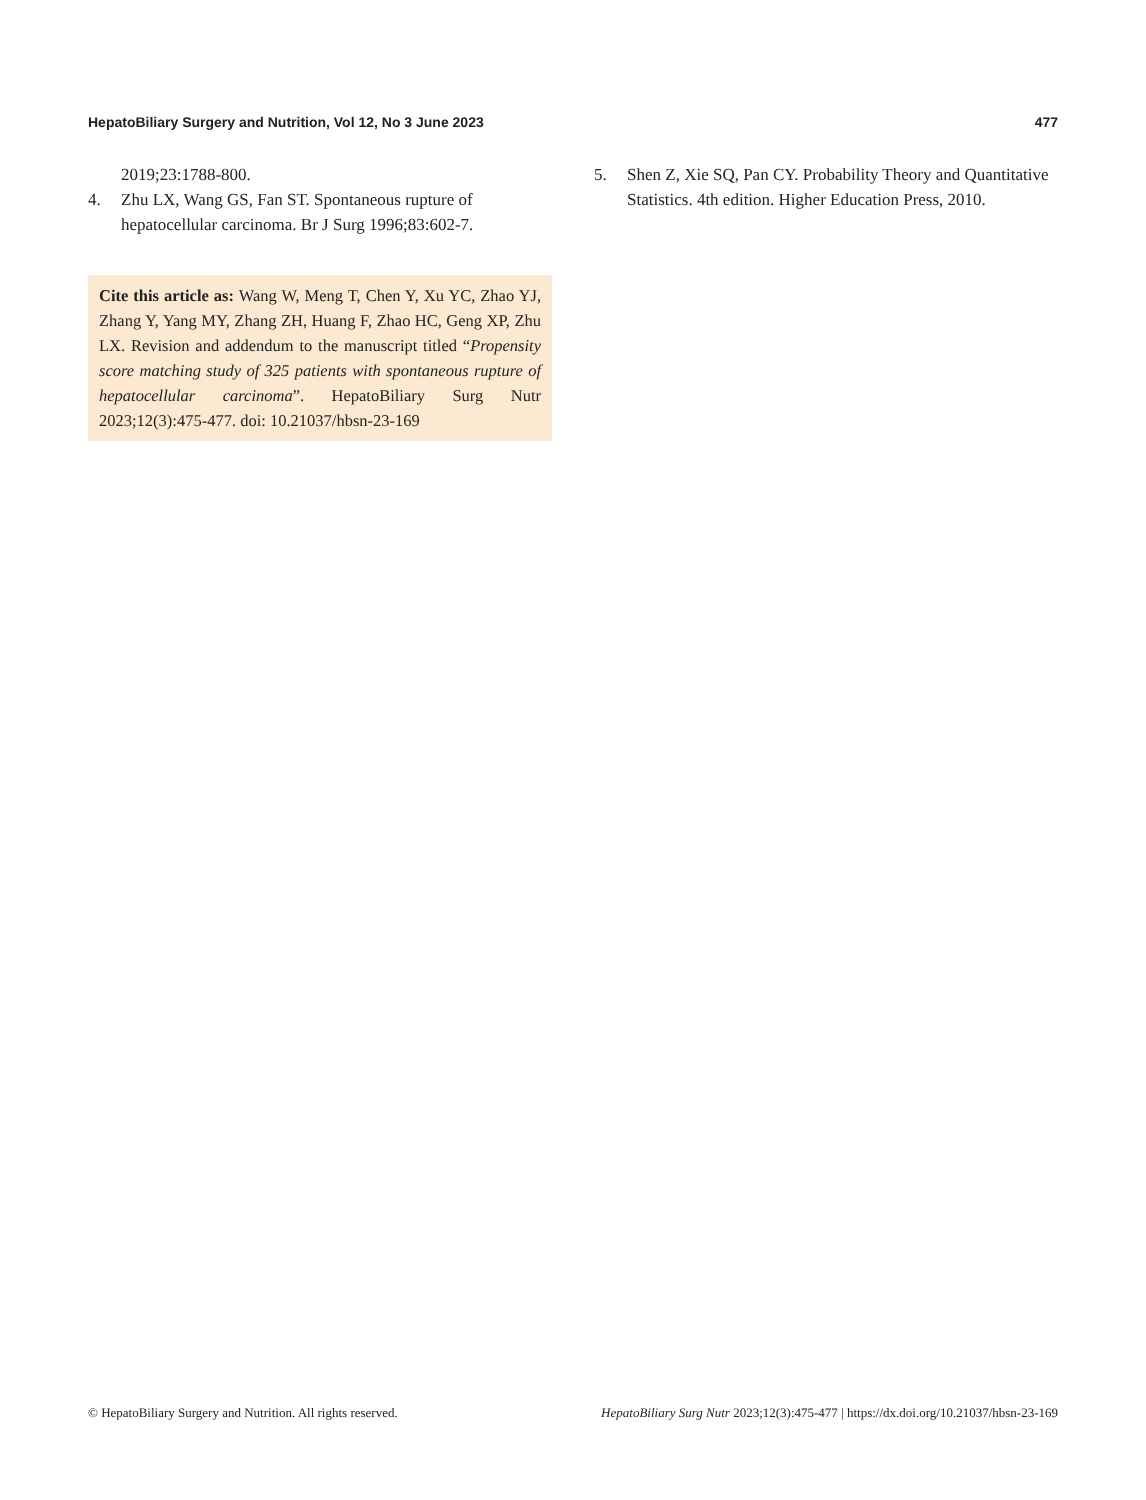HepatoBiliary Surgery and Nutrition, Vol 12, No 3 June 2023 477
2019;23:1788-800.
4. Zhu LX, Wang GS, Fan ST. Spontaneous rupture of hepatocellular carcinoma. Br J Surg 1996;83:602-7.
Cite this article as: Wang W, Meng T, Chen Y, Xu YC, Zhao YJ, Zhang Y, Yang MY, Zhang ZH, Huang F, Zhao HC, Geng XP, Zhu LX. Revision and addendum to the manuscript titled “Propensity score matching study of 325 patients with spontaneous rupture of hepatocellular carcinoma”. HepatoBiliary Surg Nutr 2023;12(3):475-477. doi: 10.21037/hbsn-23-169
5. Shen Z, Xie SQ, Pan CY. Probability Theory and Quantitative Statistics. 4th edition. Higher Education Press, 2010.
© HepatoBiliary Surgery and Nutrition. All rights reserved. HepatoBiliary Surg Nutr 2023;12(3):475-477 | https://dx.doi.org/10.21037/hbsn-23-169